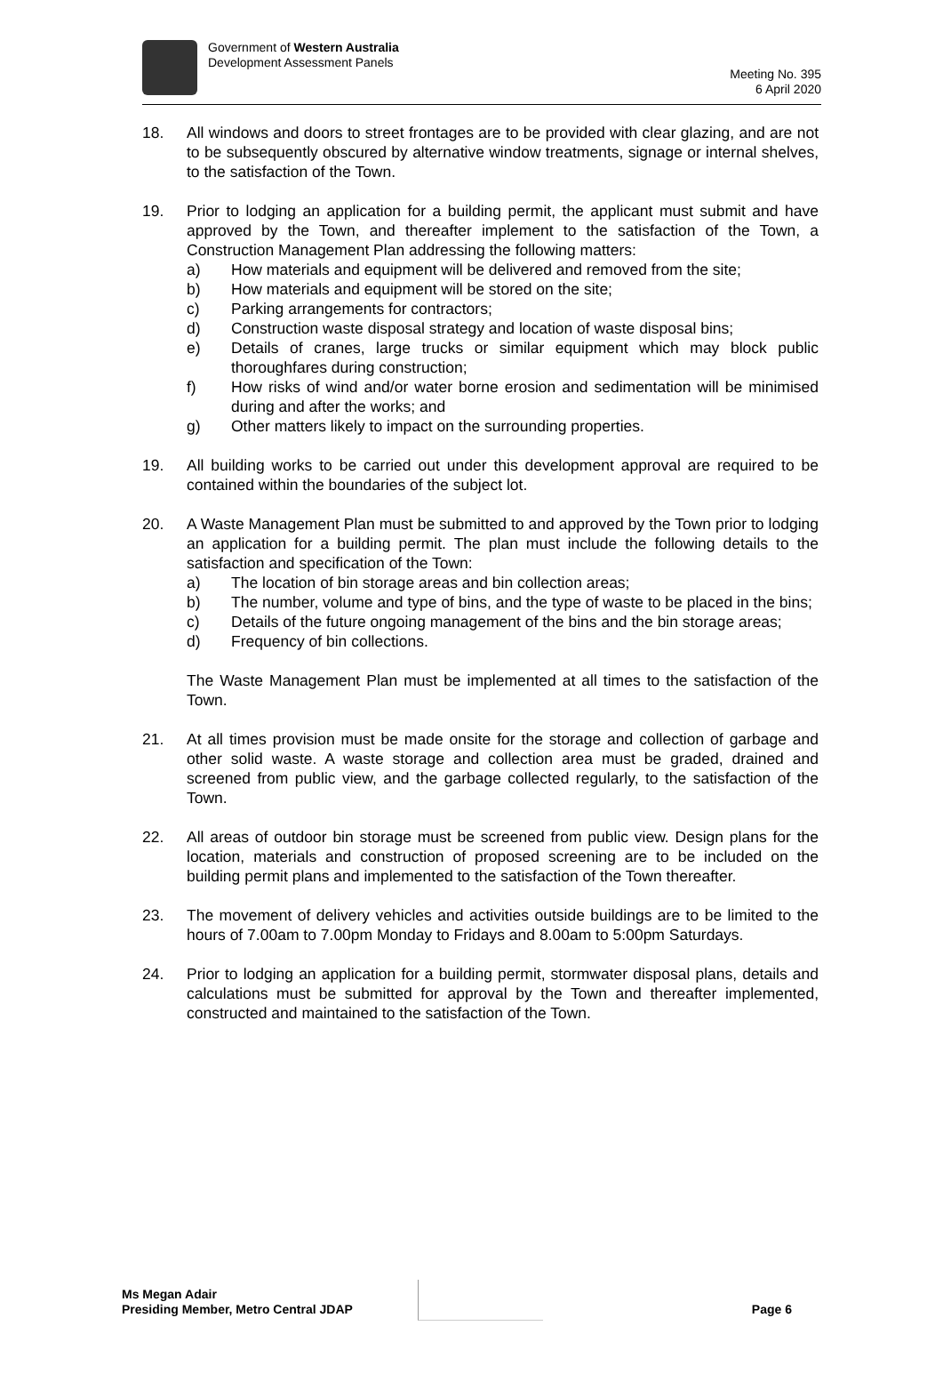Government of Western Australia
Development Assessment Panels
Meeting No. 395
6 April 2020
18. All windows and doors to street frontages are to be provided with clear glazing, and are not to be subsequently obscured by alternative window treatments, signage or internal shelves, to the satisfaction of the Town.
19. Prior to lodging an application for a building permit, the applicant must submit and have approved by the Town, and thereafter implement to the satisfaction of the Town, a Construction Management Plan addressing the following matters:
a) How materials and equipment will be delivered and removed from the site;
b) How materials and equipment will be stored on the site;
c) Parking arrangements for contractors;
d) Construction waste disposal strategy and location of waste disposal bins;
e) Details of cranes, large trucks or similar equipment which may block public thoroughfares during construction;
f) How risks of wind and/or water borne erosion and sedimentation will be minimised during and after the works; and
g) Other matters likely to impact on the surrounding properties.
19. All building works to be carried out under this development approval are required to be contained within the boundaries of the subject lot.
20. A Waste Management Plan must be submitted to and approved by the Town prior to lodging an application for a building permit. The plan must include the following details to the satisfaction and specification of the Town:
a) The location of bin storage areas and bin collection areas;
b) The number, volume and type of bins, and the type of waste to be placed in the bins;
c) Details of the future ongoing management of the bins and the bin storage areas;
d) Frequency of bin collections.
The Waste Management Plan must be implemented at all times to the satisfaction of the Town.
21. At all times provision must be made onsite for the storage and collection of garbage and other solid waste. A waste storage and collection area must be graded, drained and screened from public view, and the garbage collected regularly, to the satisfaction of the Town.
22. All areas of outdoor bin storage must be screened from public view. Design plans for the location, materials and construction of proposed screening are to be included on the building permit plans and implemented to the satisfaction of the Town thereafter.
23. The movement of delivery vehicles and activities outside buildings are to be limited to the hours of 7.00am to 7.00pm Monday to Fridays and 8.00am to 5:00pm Saturdays.
24. Prior to lodging an application for a building permit, stormwater disposal plans, details and calculations must be submitted for approval by the Town and thereafter implemented, constructed and maintained to the satisfaction of the Town.
Ms Megan Adair
Presiding Member, Metro Central JDAP
Page 6